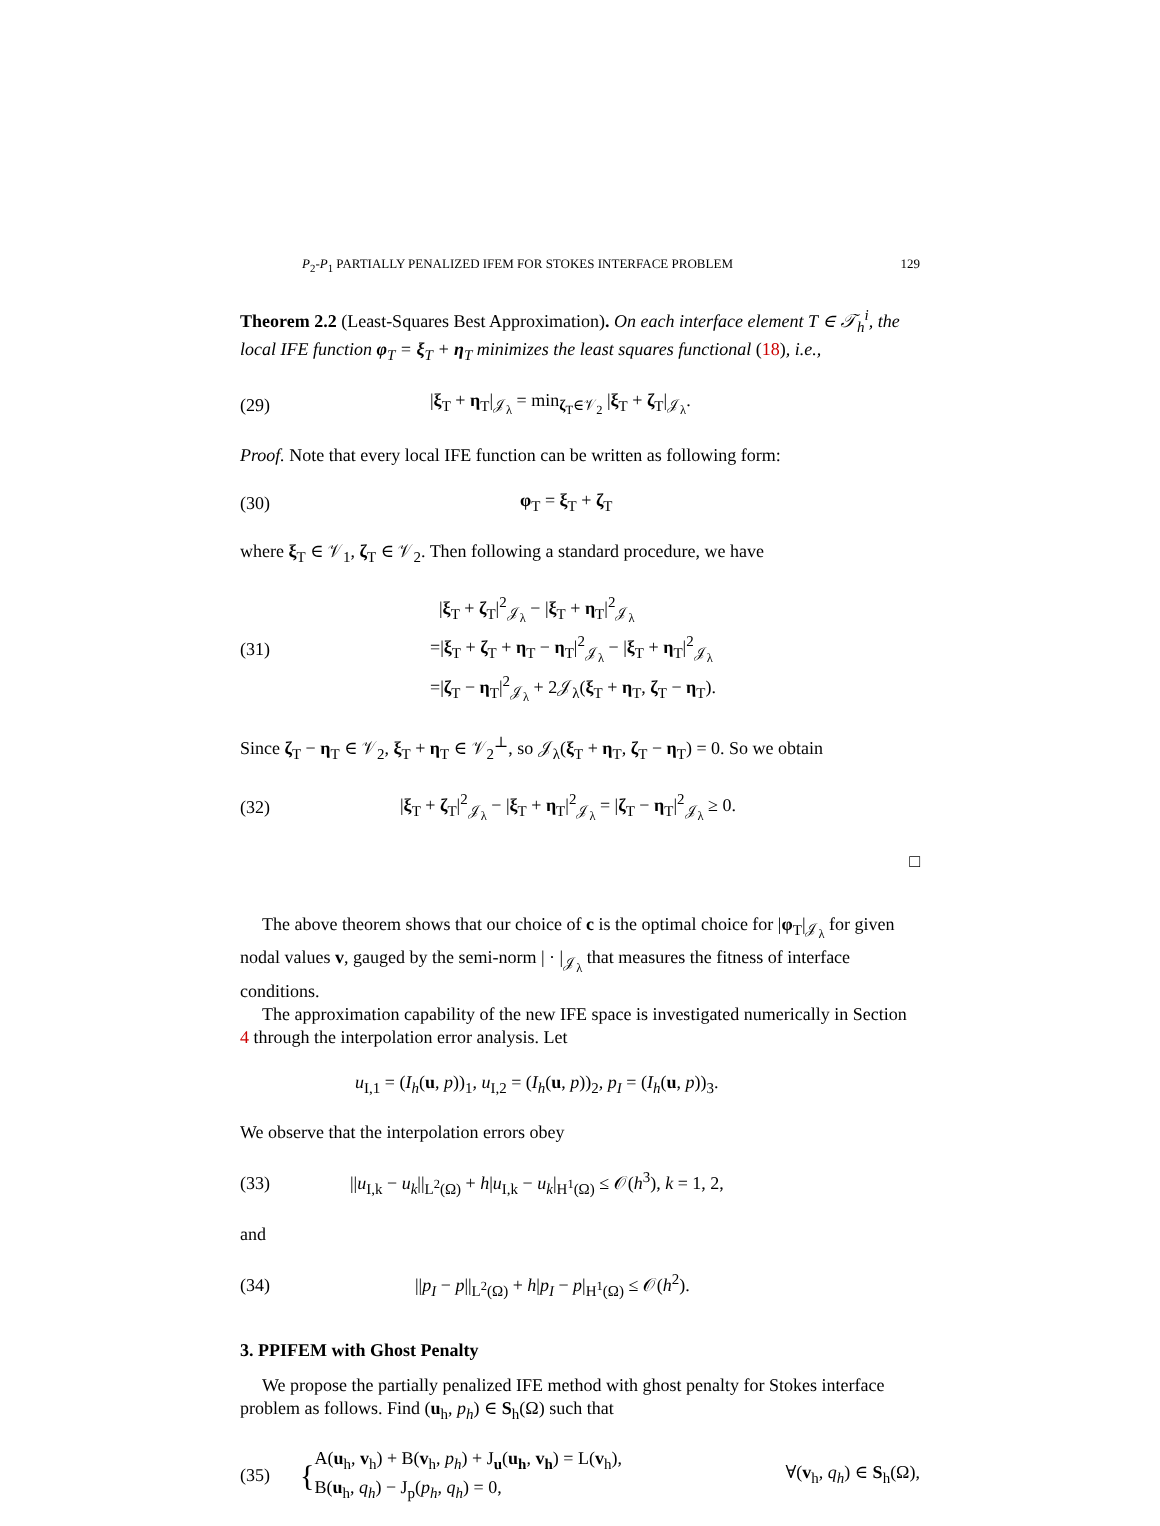P<sub>2</sub>-P<sub>1</sub> PARTIALLY PENALIZED IFEM FOR STOKES INTERFACE PROBLEM 129
Theorem 2.2 (Least-Squares Best Approximation). On each interface element T ∈ 𝒯<sub>h</sub><sup>i</sup>, the local IFE function φ<sub>T</sub> = ξ<sub>T</sub> + η<sub>T</sub> minimizes the least squares functional (18), i.e.,
(29) |ξ<sub>T</sub> + η<sub>T</sub>|<sub>𝒥<sub>λ</sub></sub> = min<sub>ζ<sub>T</sub>∈𝒱<sub>2</sub></sub> |ξ<sub>T</sub> + ζ<sub>T</sub>|<sub>𝒥<sub>λ</sub></sub>.
Proof. Note that every local IFE function can be written as following form:
(30) φ<sub>T</sub> = ξ<sub>T</sub> + ζ<sub>T</sub>
where ξ<sub>T</sub> ∈ 𝒱<sub>1</sub>, ζ<sub>T</sub> ∈ 𝒱<sub>2</sub>. Then following a standard procedure, we have
(31) |ξ<sub>T</sub> + ζ<sub>T</sub>|<sup>2</sup><sub>𝒥<sub>λ</sub></sub> − |ξ<sub>T</sub> + η<sub>T</sub>|<sup>2</sup><sub>𝒥<sub>λ</sub></sub>
=|ξ<sub>T</sub> + ζ<sub>T</sub> + η<sub>T</sub> − η<sub>T</sub>|<sup>2</sup><sub>𝒥<sub>λ</sub></sub> − |ξ<sub>T</sub> + η<sub>T</sub>|<sup>2</sup><sub>𝒥<sub>λ</sub></sub>
=|ζ<sub>T</sub> − η<sub>T</sub>|<sup>2</sup><sub>𝒥<sub>λ</sub></sub> + 2𝒥<sub>λ</sub>(ξ<sub>T</sub> + η<sub>T</sub>, ζ<sub>T</sub> − η<sub>T</sub>).
Since ζ<sub>T</sub> − η<sub>T</sub> ∈ 𝒱<sub>2</sub>, ξ<sub>T</sub> + η<sub>T</sub> ∈ 𝒱<sub>2</sub><sup>⊥</sup>, so 𝒥<sub>λ</sub>(ξ<sub>T</sub> + η<sub>T</sub>, ζ<sub>T</sub> − η<sub>T</sub>) = 0. So we obtain
(32) |ξ<sub>T</sub> + ζ<sub>T</sub>|<sup>2</sup><sub>𝒥<sub>λ</sub></sub> − |ξ<sub>T</sub> + η<sub>T</sub>|<sup>2</sup><sub>𝒥<sub>λ</sub></sub> = |ζ<sub>T</sub> − η<sub>T</sub>|<sup>2</sup><sub>𝒥<sub>λ</sub></sub> ≥ 0.
□
The above theorem shows that our choice of c is the optimal choice for |φ<sub>T</sub>|<sub>𝒥<sub>λ</sub></sub> for given nodal values v, gauged by the semi-norm | · |<sub>𝒥<sub>λ</sub></sub> that measures the fitness of interface conditions.
The approximation capability of the new IFE space is investigated numerically in Section 4 through the interpolation error analysis. Let
u<sub>I,1</sub> = (I<sub>h</sub>(u, p))<sub>1</sub>, u<sub>I,2</sub> = (I<sub>h</sub>(u, p))<sub>2</sub>, p<sub>I</sub> = (I<sub>h</sub>(u, p))<sub>3</sub>.
We observe that the interpolation errors obey
(33) ||u<sub>I,k</sub> − u<sub>k</sub>||<sub>L<sup>2</sup>(Ω)</sub> + h|u<sub>I,k</sub> − u<sub>k</sub>|<sub>H<sup>1</sup>(Ω)</sub> ≤ 𝒪(h<sup>3</sup>), k = 1, 2,
and
(34) ||p<sub>I</sub> − p||<sub>L<sup>2</sup>(Ω)</sub> + h|p<sub>I</sub> − p|<sub>H<sup>1</sup>(Ω)</sub> ≤ 𝒪(h<sup>2</sup>).
3. PPIFEM with Ghost Penalty
We propose the partially penalized IFE method with ghost penalty for Stokes interface problem as follows. Find (u<sub>h</sub>, p<sub>h</sub>) ∈ S<sub>h</sub>(Ω) such that
(35) { A(u<sub>h</sub>, v<sub>h</sub>) + B(v<sub>h</sub>, p<sub>h</sub>) + J<sub>u</sub>(u<sub>h</sub>, v<sub>h</sub>) = L(v<sub>h</sub>),
B(u<sub>h</sub>, q<sub>h</sub>) − J<sub>p</sub>(p<sub>h</sub>, q<sub>h</sub>) = 0, ∀(v<sub>h</sub>, q<sub>h</sub>) ∈ S<sub>h</sub>(Ω),